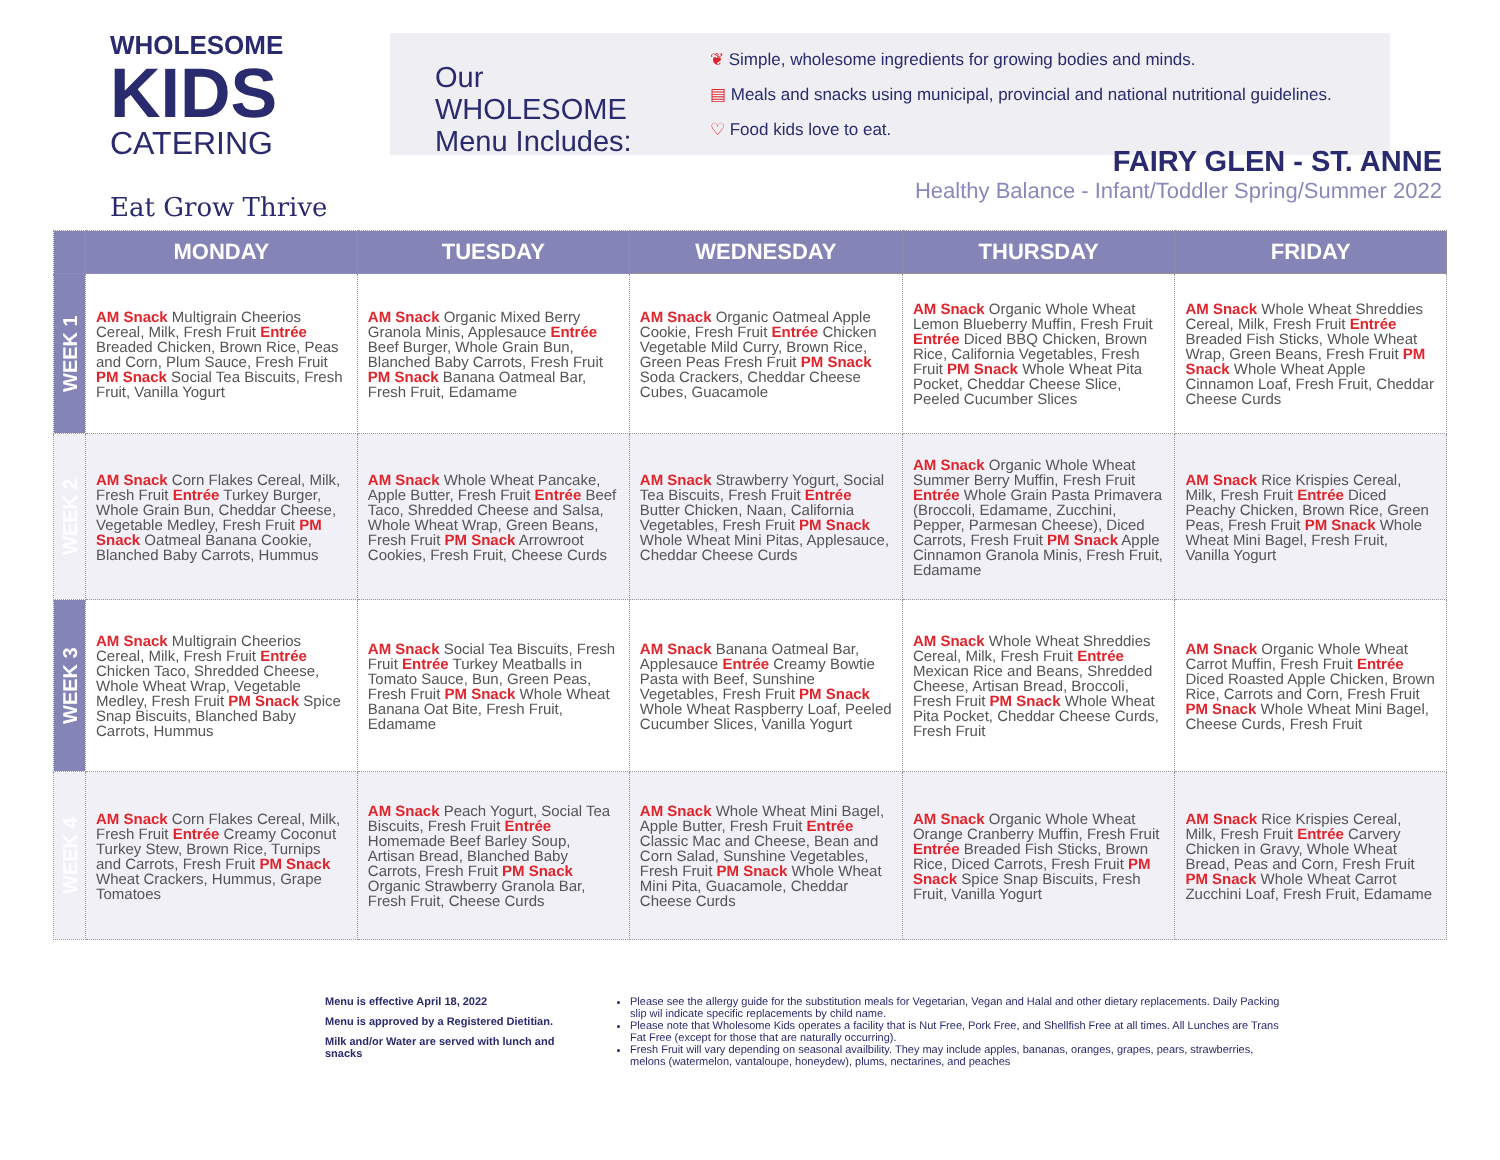WHOLESOME
KIDS
CATERING
Eat Grow Thrive
Our WHOLESOME Menu Includes:
❦ Simple, wholesome ingredients for growing bodies and minds.
▤ Meals and snacks using municipal, provincial and national nutritional guidelines.
♡ Food kids love to eat.
FAIRY GLEN - ST. ANNE
Healthy Balance - Infant/Toddler Spring/Summer 2022
| | MONDAY | TUESDAY | WEDNESDAY | THURSDAY | FRIDAY |
| --- | --- | --- | --- | --- | --- |
| WEEK 1 | AM Snack Multigrain Cheerios Cereal, Milk, Fresh Fruit Entrée Breaded Chicken, Brown Rice, Peas and Corn, Plum Sauce, Fresh Fruit PM Snack Social Tea Biscuits, Fresh Fruit, Vanilla Yogurt | AM Snack Organic Mixed Berry Granola Minis, Applesauce Entrée Beef Burger, Whole Grain Bun, Blanched Baby Carrots, Fresh Fruit PM Snack Banana Oatmeal Bar, Fresh Fruit, Edamame | AM Snack Organic Oatmeal Apple Cookie, Fresh Fruit Entrée Chicken Vegetable Mild Curry, Brown Rice, Green Peas Fresh Fruit PM Snack Soda Crackers, Cheddar Cheese Cubes, Guacamole | AM Snack Organic Whole Wheat Lemon Blueberry Muffin, Fresh Fruit Entrée Diced BBQ Chicken, Brown Rice, California Vegetables, Fresh Fruit PM Snack Whole Wheat Pita Pocket, Cheddar Cheese Slice, Peeled Cucumber Slices | AM Snack Whole Wheat Shreddies Cereal, Milk, Fresh Fruit Entrée Breaded Fish Sticks, Whole Wheat Wrap, Green Beans, Fresh Fruit PM Snack Whole Wheat Apple Cinnamon Loaf, Fresh Fruit, Cheddar Cheese Curds |
| WEEK 2 | AM Snack Corn Flakes Cereal, Milk, Fresh Fruit Entrée Turkey Burger, Whole Grain Bun, Cheddar Cheese, Vegetable Medley, Fresh Fruit PM Snack Oatmeal Banana Cookie, Blanched Baby Carrots, Hummus | AM Snack Whole Wheat Pancake, Apple Butter, Fresh Fruit Entrée Beef Taco, Shredded Cheese and Salsa, Whole Wheat Wrap, Green Beans, Fresh Fruit PM Snack Arrowroot Cookies, Fresh Fruit, Cheese Curds | AM Snack Strawberry Yogurt, Social Tea Biscuits, Fresh Fruit Entrée Butter Chicken, Naan, California Vegetables, Fresh Fruit PM Snack Whole Wheat Mini Pitas, Applesauce, Cheddar Cheese Curds | AM Snack Organic Whole Wheat Summer Berry Muffin, Fresh Fruit Entrée Whole Grain Pasta Primavera (Broccoli, Edamame, Zucchini, Pepper, Parmesan Cheese), Diced Carrots, Fresh Fruit PM Snack Apple Cinnamon Granola Minis, Fresh Fruit, Edamame | AM Snack Rice Krispies Cereal, Milk, Fresh Fruit Entrée Diced Peachy Chicken, Brown Rice, Green Peas, Fresh Fruit PM Snack Whole Wheat Mini Bagel, Fresh Fruit, Vanilla Yogurt |
| WEEK 3 | AM Snack Multigrain Cheerios Cereal, Milk, Fresh Fruit Entrée Chicken Taco, Shredded Cheese, Whole Wheat Wrap, Vegetable Medley, Fresh Fruit PM Snack Spice Snap Biscuits, Blanched Baby Carrots, Hummus | AM Snack Social Tea Biscuits, Fresh Fruit Entrée Turkey Meatballs in Tomato Sauce, Bun, Green Peas, Fresh Fruit PM Snack Whole Wheat Banana Oat Bite, Fresh Fruit, Edamame | AM Snack Banana Oatmeal Bar, Applesauce Entrée Creamy Bowtie Pasta with Beef, Sunshine Vegetables, Fresh Fruit PM Snack Whole Wheat Raspberry Loaf, Peeled Cucumber Slices, Vanilla Yogurt | AM Snack Whole Wheat Shreddies Cereal, Milk, Fresh Fruit Entrée Mexican Rice and Beans, Shredded Cheese, Artisan Bread, Broccoli, Fresh Fruit PM Snack Whole Wheat Pita Pocket, Cheddar Cheese Curds, Fresh Fruit | AM Snack Organic Whole Wheat Carrot Muffin, Fresh Fruit Entrée Diced Roasted Apple Chicken, Brown Rice, Carrots and Corn, Fresh Fruit PM Snack Whole Wheat Mini Bagel, Cheese Curds, Fresh Fruit |
| WEEK 4 | AM Snack Corn Flakes Cereal, Milk, Fresh Fruit Entrée Creamy Coconut Turkey Stew, Brown Rice, Turnips and Carrots, Fresh Fruit PM Snack Wheat Crackers, Hummus, Grape Tomatoes | AM Snack Peach Yogurt, Social Tea Biscuits, Fresh Fruit Entrée Homemade Beef Barley Soup, Artisan Bread, Blanched Baby Carrots, Fresh Fruit PM Snack Organic Strawberry Granola Bar, Fresh Fruit, Cheese Curds | AM Snack Whole Wheat Mini Bagel, Apple Butter, Fresh Fruit Entrée Classic Mac and Cheese, Bean and Corn Salad, Sunshine Vegetables, Fresh Fruit PM Snack Whole Wheat Mini Pita, Guacamole, Cheddar Cheese Curds | AM Snack Organic Whole Wheat Orange Cranberry Muffin, Fresh Fruit Entrée Breaded Fish Sticks, Brown Rice, Diced Carrots, Fresh Fruit PM Snack Spice Snap Biscuits, Fresh Fruit, Vanilla Yogurt | AM Snack Rice Krispies Cereal, Milk, Fresh Fruit Entrée Carvery Chicken in Gravy, Whole Wheat Bread, Peas and Corn, Fresh Fruit PM Snack Whole Wheat Carrot Zucchini Loaf, Fresh Fruit, Edamame |
Menu is effective April 18, 2022
Menu is approved by a Registered Dietitian.
Milk and/or Water are served with lunch and snacks
Please see the allergy guide for the substitution meals for Vegetarian, Vegan and Halal and other dietary replacements. Daily Packing slip wil indicate specific replacements by child name.
Please note that Wholesome Kids operates a facility that is Nut Free, Pork Free, and Shellfish Free at all times. All Lunches are Trans Fat Free (except for those that are naturally occurring).
Fresh Fruit will vary depending on seasonal availbility. They may include apples, bananas, oranges, grapes, pears, strawberries, melons (watermelon, vantaloupe, honeydew), plums, nectarines, and peaches